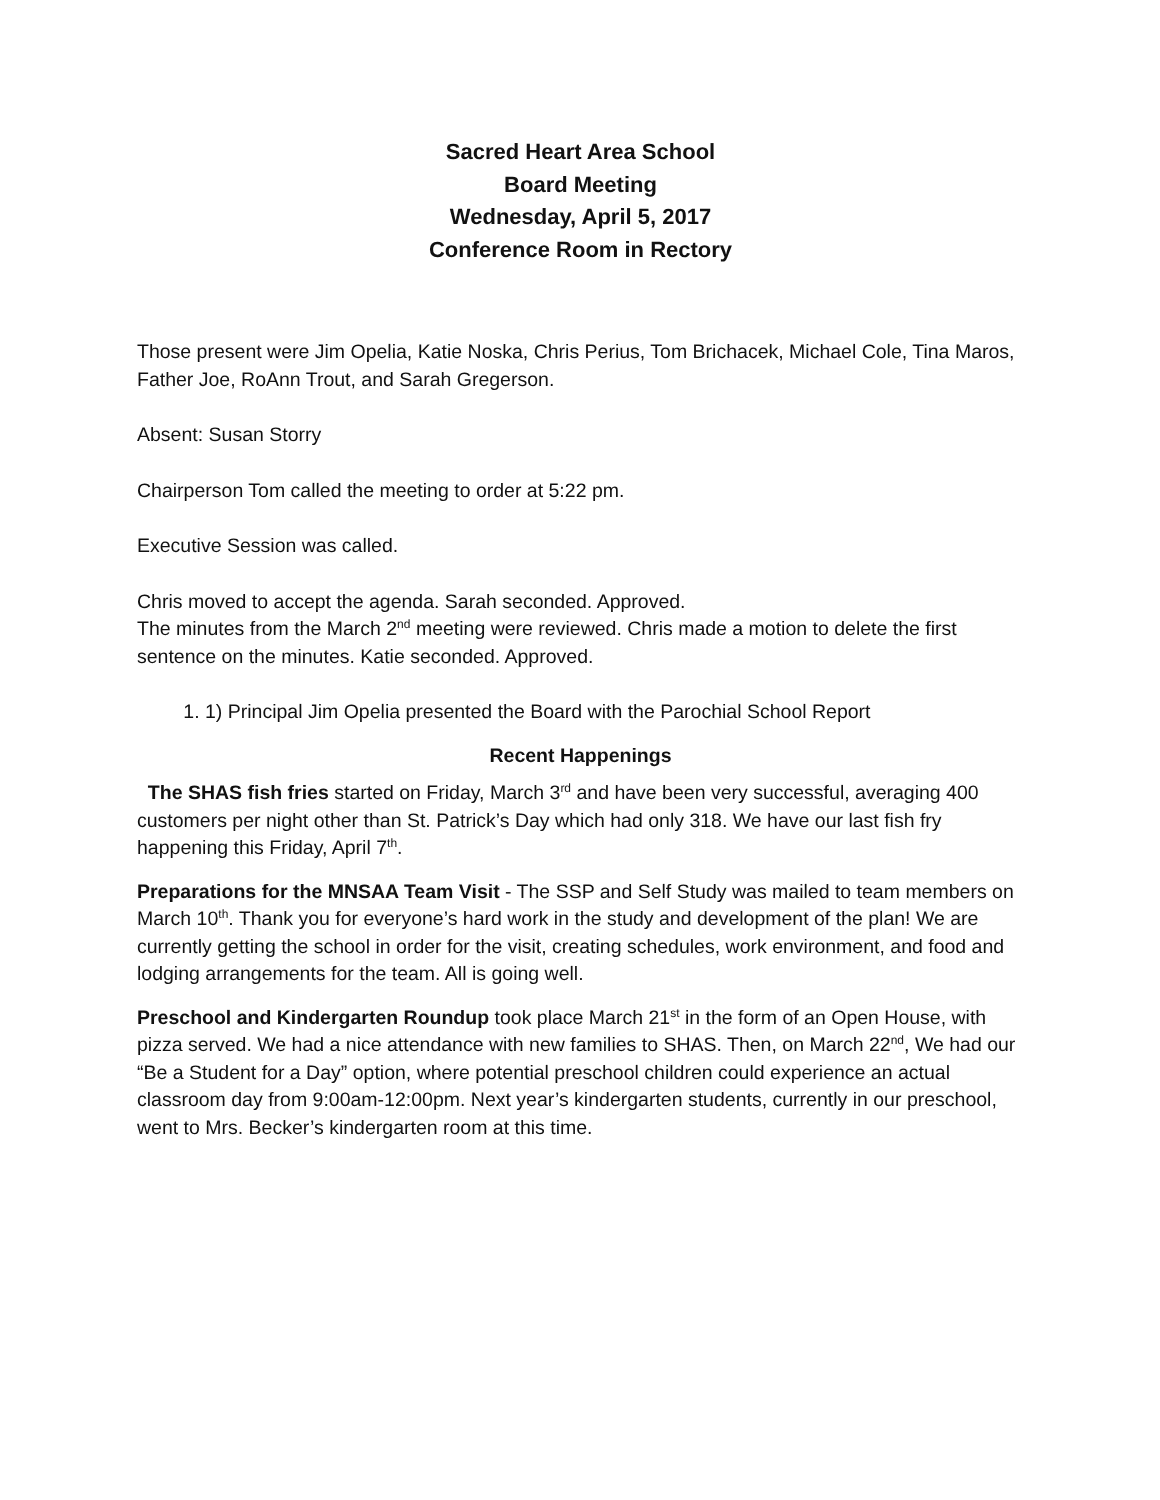Sacred Heart Area School
Board Meeting
Wednesday, April 5, 2017
Conference Room in Rectory
Those present were Jim Opelia, Katie Noska, Chris Perius, Tom Brichacek, Michael Cole, Tina Maros, Father Joe, RoAnn Trout, and Sarah Gregerson.
Absent: Susan Storry
Chairperson Tom called the meeting to order at 5:22 pm.
Executive Session was called.
Chris moved to accept the agenda. Sarah seconded. Approved.
The minutes from the March 2<sup>nd</sup> meeting were reviewed. Chris made a motion to delete the first sentence on the minutes. Katie seconded. Approved.
1. 1) Principal Jim Opelia presented the Board with the Parochial School Report
Recent Happenings
The SHAS fish fries started on Friday, March 3<sup>rd</sup> and have been very successful, averaging 400 customers per night other than St. Patrick’s Day which had only 318. We have our last fish fry happening this Friday, April 7<sup>th</sup>.
Preparations for the MNSAA Team Visit - The SSP and Self Study was mailed to team members on March 10<sup>th</sup>. Thank you for everyone’s hard work in the study and development of the plan! We are currently getting the school in order for the visit, creating schedules, work environment, and food and lodging arrangements for the team. All is going well.
Preschool and Kindergarten Roundup took place March 21<sup>st</sup> in the form of an Open House, with pizza served. We had a nice attendance with new families to SHAS. Then, on March 22<sup>nd</sup>, We had our “Be a Student for a Day” option, where potential preschool children could experience an actual classroom day from 9:00am-12:00pm. Next year’s kindergarten students, currently in our preschool, went to Mrs. Becker’s kindergarten room at this time.